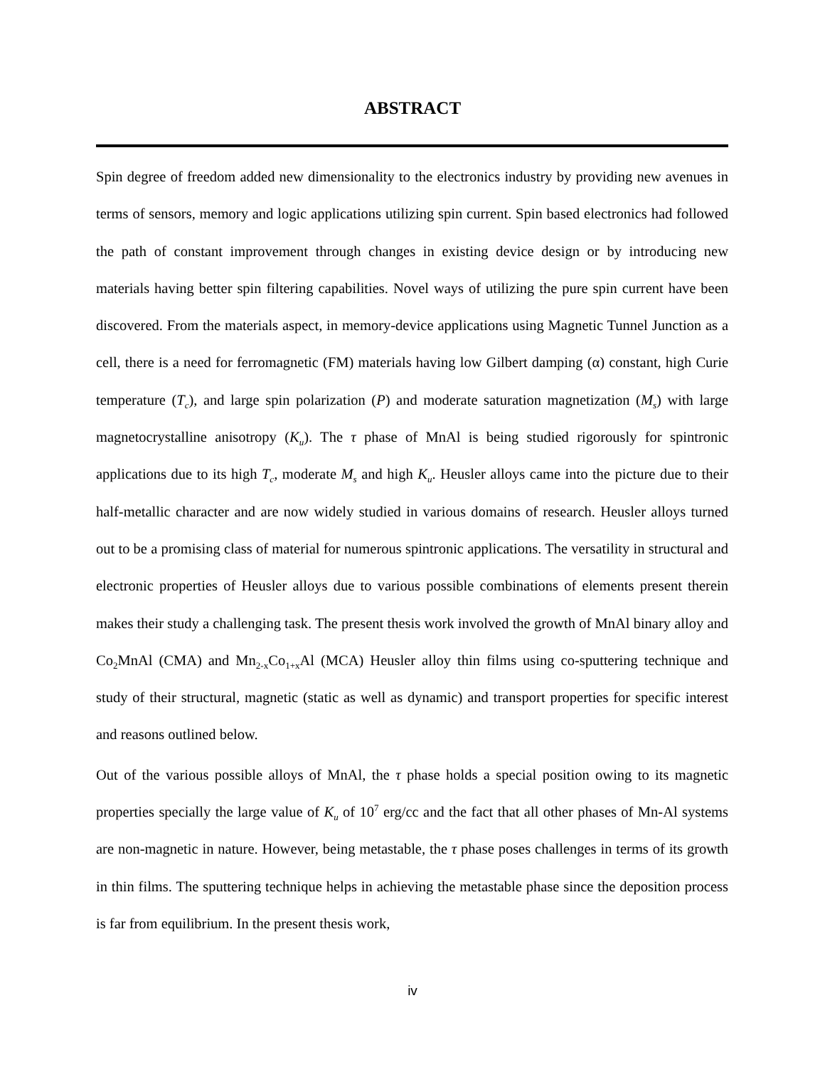ABSTRACT
Spin degree of freedom added new dimensionality to the electronics industry by providing new avenues in terms of sensors, memory and logic applications utilizing spin current. Spin based electronics had followed the path of constant improvement through changes in existing device design or by introducing new materials having better spin filtering capabilities. Novel ways of utilizing the pure spin current have been discovered. From the materials aspect, in memory-device applications using Magnetic Tunnel Junction as a cell, there is a need for ferromagnetic (FM) materials having low Gilbert damping (α) constant, high Curie temperature (T<sub>c</sub>), and large spin polarization (P) and moderate saturation magnetization (M<sub>s</sub>) with large magnetocrystalline anisotropy (K<sub>u</sub>). The τ phase of MnAl is being studied rigorously for spintronic applications due to its high T<sub>c</sub>, moderate M<sub>s</sub> and high K<sub>u</sub>. Heusler alloys came into the picture due to their half-metallic character and are now widely studied in various domains of research. Heusler alloys turned out to be a promising class of material for numerous spintronic applications. The versatility in structural and electronic properties of Heusler alloys due to various possible combinations of elements present therein makes their study a challenging task. The present thesis work involved the growth of MnAl binary alloy and Co<sub>2</sub>MnAl (CMA) and Mn<sub>2-x</sub>Co<sub>1+x</sub>Al (MCA) Heusler alloy thin films using co-sputtering technique and study of their structural, magnetic (static as well as dynamic) and transport properties for specific interest and reasons outlined below.
Out of the various possible alloys of MnAl, the τ phase holds a special position owing to its magnetic properties specially the large value of K<sub>u</sub> of 10<sup>7</sup> erg/cc and the fact that all other phases of Mn-Al systems are non-magnetic in nature. However, being metastable, the τ phase poses challenges in terms of its growth in thin films. The sputtering technique helps in achieving the metastable phase since the deposition process is far from equilibrium. In the present thesis work,
iv